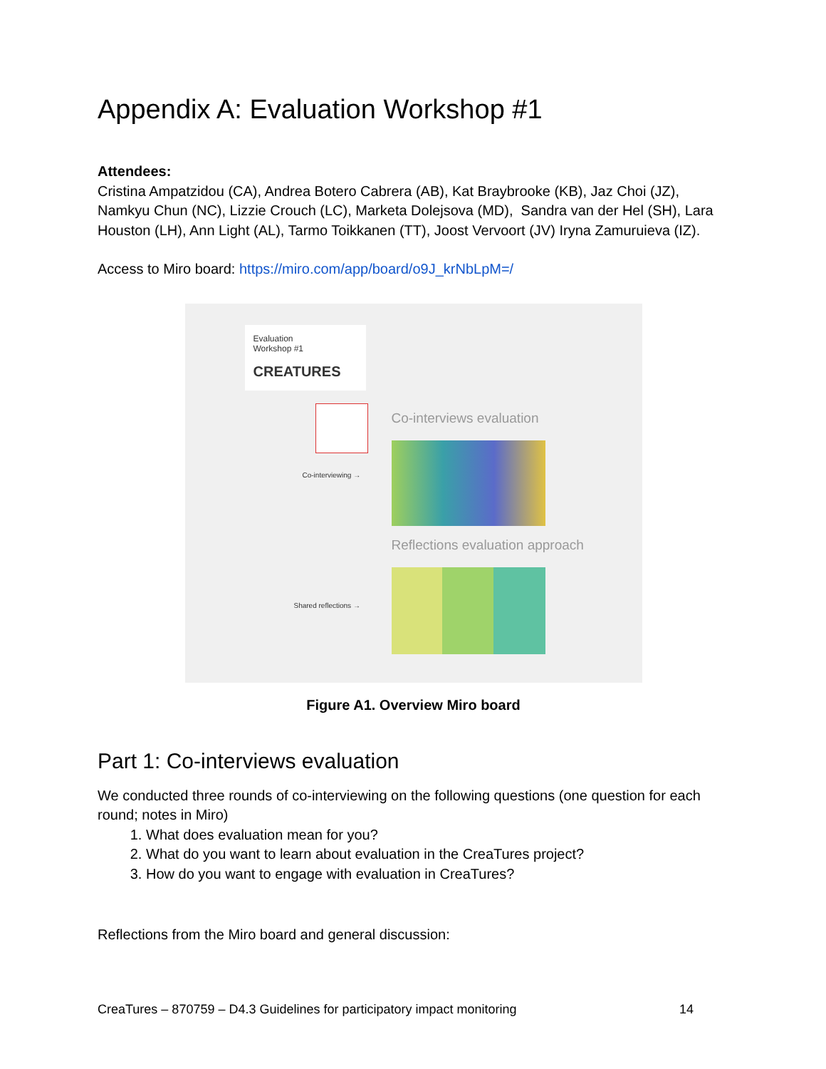Appendix A: Evaluation Workshop #1
Attendees:
Cristina Ampatzidou (CA), Andrea Botero Cabrera (AB), Kat Braybrooke (KB), Jaz Choi (JZ), Namkyu Chun (NC), Lizzie Crouch (LC), Marketa Dolejsova (MD), Sandra van der Hel (SH), Lara Houston (LH), Ann Light (AL), Tarmo Toikkanen (TT), Joost Vervoort (JV) Iryna Zamuruieva (IZ).
Access to Miro board: https://miro.com/app/board/o9J_krNbLpM=/
Evaluation
Workshop #1
CREATURES
Co-interviews evaluation
Co-interviewing →
Reflections evaluation approach
Shared reflections →
Figure A1. Overview Miro board
Part 1: Co-interviews evaluation
We conducted three rounds of co-interviewing on the following questions (one question for each round; notes in Miro)
1. What does evaluation mean for you?
2. What do you want to learn about evaluation in the CreaTures project?
3. How do you want to engage with evaluation in CreaTures?
Reflections from the Miro board and general discussion:
CreaTures – 870759 – D4.3 Guidelines for participatory impact monitoring 14